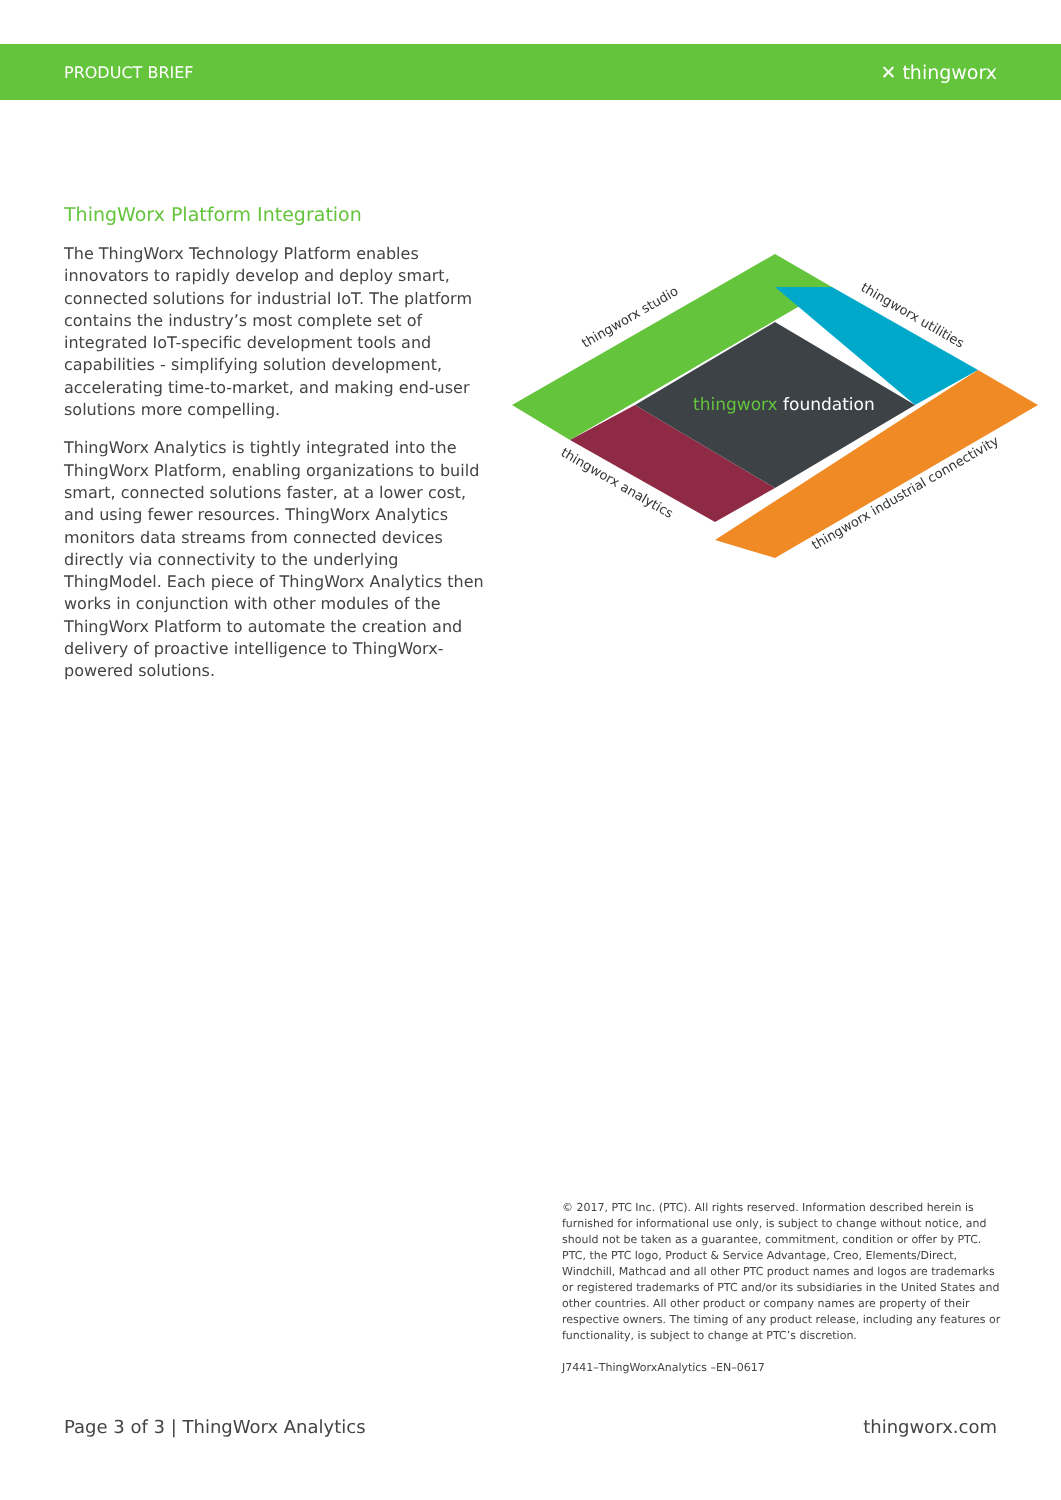PRODUCT BRIEF ✕ thingworx
ThingWorx Platform Integration
The ThingWorx Technology Platform enables innovators to rapidly develop and deploy smart, connected solutions for industrial IoT. The platform contains the industry’s most complete set of integrated IoT-specific development tools and capabilities - simplifying solution development, accelerating time-to-market, and making end-user solutions more compelling.
ThingWorx Analytics is tightly integrated into the ThingWorx Platform, enabling organizations to build smart, connected solutions faster, at a lower cost, and using fewer resources. ThingWorx Analytics monitors data streams from connected devices directly via connectivity to the underlying ThingModel. Each piece of ThingWorx Analytics then works in conjunction with other modules of the ThingWorx Platform to automate the creation and delivery of proactive intelligence to ThingWorx-powered solutions.
thingworx foundation
thingworx studio
thingworx utilities
thingworx analytics
thingworx industrial connectivity
© 2017, PTC Inc. (PTC). All rights reserved. Information described herein is furnished for informational use only, is subject to change without notice, and should not be taken as a guarantee, commitment, condition or offer by PTC. PTC, the PTC logo, Product & Service Advantage, Creo, Elements/Direct, Windchill, Mathcad and all other PTC product names and logos are trademarks or registered trademarks of PTC and/or its subsidiaries in the United States and other countries. All other product or company names are property of their respective owners. The timing of any product release, including any features or functionality, is subject to change at PTC’s discretion.
J7441–ThingWorxAnalytics –EN–0617
Page 3 of 3 | ThingWorx Analytics thingworx.com